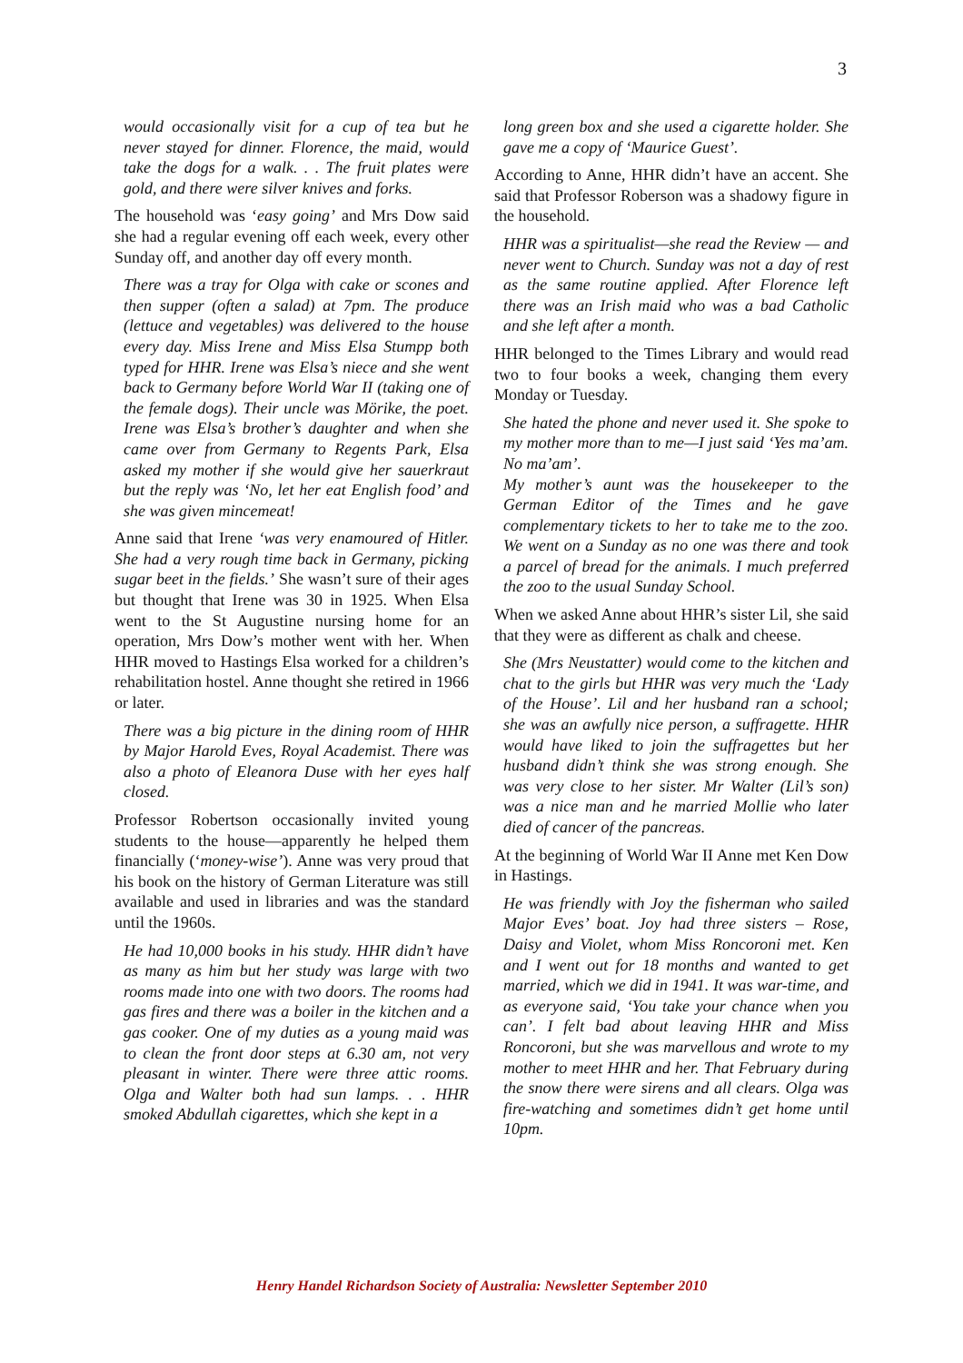3
would occasionally visit for a cup of tea but he never stayed for dinner. Florence, the maid, would take the dogs for a walk. . . The fruit plates were gold, and there were silver knives and forks.
The household was ‘easy going’ and Mrs Dow said she had a regular evening off each week, every other Sunday off, and another day off every month.
There was a tray for Olga with cake or scones and then supper (often a salad) at 7pm. The produce (lettuce and vegetables) was delivered to the house every day. Miss Irene and Miss Elsa Stumpp both typed for HHR. Irene was Elsa’s niece and she went back to Germany before World War II (taking one of the female dogs). Their uncle was Mörike, the poet. Irene was Elsa’s brother’s daughter and when she came over from Germany to Regents Park, Elsa asked my mother if she would give her sauerkraut but the reply was ‘No, let her eat English food’ and she was given mincemeat!
Anne said that Irene ‘was very enamoured of Hitler. She had a very rough time back in Germany, picking sugar beet in the fields.’ She wasn’t sure of their ages but thought that Irene was 30 in 1925. When Elsa went to the St Augustine nursing home for an operation, Mrs Dow’s mother went with her. When HHR moved to Hastings Elsa worked for a children’s rehabilitation hostel. Anne thought she retired in 1966 or later.
There was a big picture in the dining room of HHR by Major Harold Eves, Royal Academist. There was also a photo of Eleanora Duse with her eyes half closed.
Professor Robertson occasionally invited young students to the house—apparently he helped them financially (‘money-wise’). Anne was very proud that his book on the history of German Literature was still available and used in libraries and was the standard until the 1960s.
He had 10,000 books in his study. HHR didn’t have as many as him but her study was large with two rooms made into one with two doors. The rooms had gas fires and there was a boiler in the kitchen and a gas cooker. One of my duties as a young maid was to clean the front door steps at 6.30 am, not very pleasant in winter. There were three attic rooms. Olga and Walter both had sun lamps. . . HHR smoked Abdullah cigarettes, which she kept in a
long green box and she used a cigarette holder. She gave me a copy of ‘Maurice Guest’.
According to Anne, HHR didn’t have an accent. She said that Professor Roberson was a shadowy figure in the household.
HHR was a spiritualist—she read the Review — and never went to Church. Sunday was not a day of rest as the same routine applied. After Florence left there was an Irish maid who was a bad Catholic and she left after a month.
HHR belonged to the Times Library and would read two to four books a week, changing them every Monday or Tuesday.
She hated the phone and never used it. She spoke to my mother more than to me—I just said ‘Yes ma’am. No ma’am’.
My mother’s aunt was the housekeeper to the German Editor of the Times and he gave complementary tickets to her to take me to the zoo. We went on a Sunday as no one was there and took a parcel of bread for the animals. I much preferred the zoo to the usual Sunday School.
When we asked Anne about HHR’s sister Lil, she said that they were as different as chalk and cheese.
She (Mrs Neustatter) would come to the kitchen and chat to the girls but HHR was very much the ‘Lady of the House’. Lil and her husband ran a school; she was an awfully nice person, a suffragette. HHR would have liked to join the suffragettes but her husband didn’t think she was strong enough. She was very close to her sister. Mr Walter (Lil’s son) was a nice man and he married Mollie who later died of cancer of the pancreas.
At the beginning of World War II Anne met Ken Dow in Hastings.
He was friendly with Joy the fisherman who sailed Major Eves’ boat. Joy had three sisters – Rose, Daisy and Violet, whom Miss Roncoroni met. Ken and I went out for 18 months and wanted to get married, which we did in 1941. It was war-time, and as everyone said, ‘You take your chance when you can’. I felt bad about leaving HHR and Miss Roncoroni, but she was marvellous and wrote to my mother to meet HHR and her. That February during the snow there were sirens and all clears. Olga was fire-watching and sometimes didn’t get home until 10pm.
Henry Handel Richardson Society of Australia: Newsletter September 2010